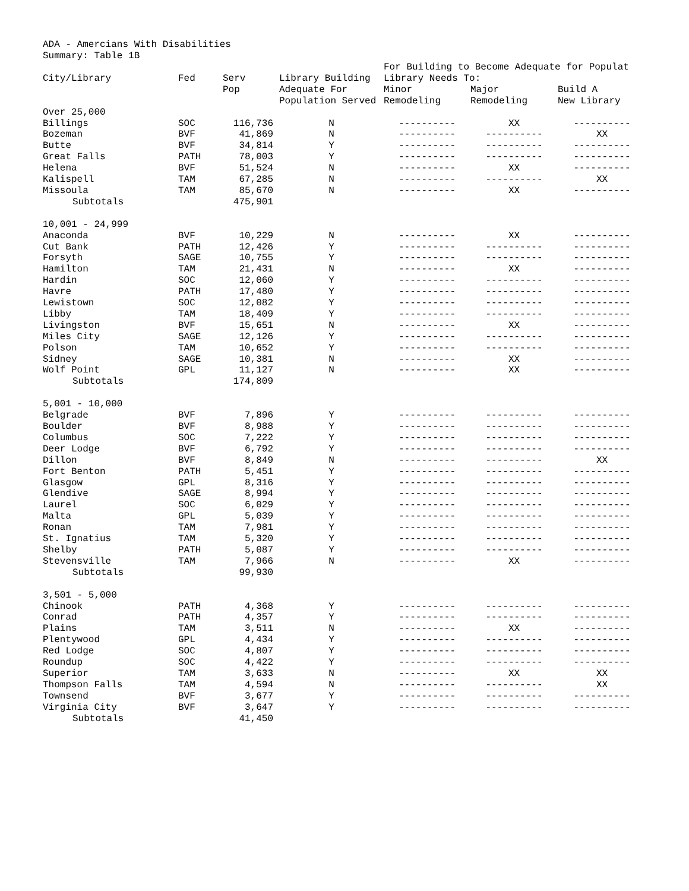ADA - Amercians With Disabilities
Summary: Table 1B
| | | | | For Building to Become Adequate for Populat | | |
| --- | --- | --- | --- | --- | --- | --- |
| City/Library | Fed | Serv | Library Building | Library Needs To: | | |
| | | Pop | Adequate For | Minor | Major | Build A |
| | | | Population Served | Remodeling | Remodeling | New Library |
| Over 25,000 | | | | | | |
| Billings | SOC | 116,736 | N | ---------- | XX | ---------- |
| Bozeman | BVF | 41,869 | N | ---------- | ---------- | XX |
| Butte | BVF | 34,814 | Y | ---------- | ---------- | ---------- |
| Great Falls | PATH | 78,003 | Y | ---------- | ---------- | ---------- |
| Helena | BVF | 51,524 | N | ---------- | XX | ---------- |
| Kalispell | TAM | 67,285 | N | ---------- | ---------- | XX |
| Missoula | TAM | 85,670 | N | ---------- | XX | ---------- |
| Subtotals | | 475,901 | | | | |
| 10,001 - 24,999 | | | | | | |
| Anaconda | BVF | 10,229 | N | ---------- | XX | ---------- |
| Cut Bank | PATH | 12,426 | Y | ---------- | ---------- | ---------- |
| Forsyth | SAGE | 10,755 | Y | ---------- | ---------- | ---------- |
| Hamilton | TAM | 21,431 | N | ---------- | XX | ---------- |
| Hardin | SOC | 12,060 | Y | ---------- | ---------- | ---------- |
| Havre | PATH | 17,480 | Y | ---------- | ---------- | ---------- |
| Lewistown | SOC | 12,082 | Y | ---------- | ---------- | ---------- |
| Libby | TAM | 18,409 | Y | ---------- | ---------- | ---------- |
| Livingston | BVF | 15,651 | N | ---------- | XX | ---------- |
| Miles City | SAGE | 12,126 | Y | ---------- | ---------- | ---------- |
| Polson | TAM | 10,652 | Y | ---------- | ---------- | ---------- |
| Sidney | SAGE | 10,381 | N | ---------- | XX | ---------- |
| Wolf Point | GPL | 11,127 | N | ---------- | XX | ---------- |
| Subtotals | | 174,809 | | | | |
| 5,001 - 10,000 | | | | | | |
| Belgrade | BVF | 7,896 | Y | ---------- | ---------- | ---------- |
| Boulder | BVF | 8,988 | Y | ---------- | ---------- | ---------- |
| Columbus | SOC | 7,222 | Y | ---------- | ---------- | ---------- |
| Deer Lodge | BVF | 6,792 | Y | ---------- | ---------- | ---------- |
| Dillon | BVF | 8,849 | N | ---------- | ---------- | XX |
| Fort Benton | PATH | 5,451 | Y | ---------- | ---------- | ---------- |
| Glasgow | GPL | 8,316 | Y | ---------- | ---------- | ---------- |
| Glendive | SAGE | 8,994 | Y | ---------- | ---------- | ---------- |
| Laurel | SOC | 6,029 | Y | ---------- | ---------- | ---------- |
| Malta | GPL | 5,039 | Y | ---------- | ---------- | ---------- |
| Ronan | TAM | 7,981 | Y | ---------- | ---------- | ---------- |
| St. Ignatius | TAM | 5,320 | Y | ---------- | ---------- | ---------- |
| Shelby | PATH | 5,087 | Y | ---------- | ---------- | ---------- |
| Stevensville | TAM | 7,966 | N | ---------- | XX | ---------- |
| Subtotals | | 99,930 | | | | |
| 3,501 - 5,000 | | | | | | |
| Chinook | PATH | 4,368 | Y | ---------- | ---------- | ---------- |
| Conrad | PATH | 4,357 | Y | ---------- | ---------- | ---------- |
| Plains | TAM | 3,511 | N | ---------- | XX | ---------- |
| Plentywood | GPL | 4,434 | Y | ---------- | ---------- | ---------- |
| Red Lodge | SOC | 4,807 | Y | ---------- | ---------- | ---------- |
| Roundup | SOC | 4,422 | Y | ---------- | ---------- | ---------- |
| Superior | TAM | 3,633 | N | ---------- | XX | XX |
| Thompson Falls | TAM | 4,594 | N | ---------- | ---------- | XX |
| Townsend | BVF | 3,677 | Y | ---------- | ---------- | ---------- |
| Virginia City | BVF | 3,647 | Y | ---------- | ---------- | ---------- |
| Subtotals | | 41,450 | | | | |